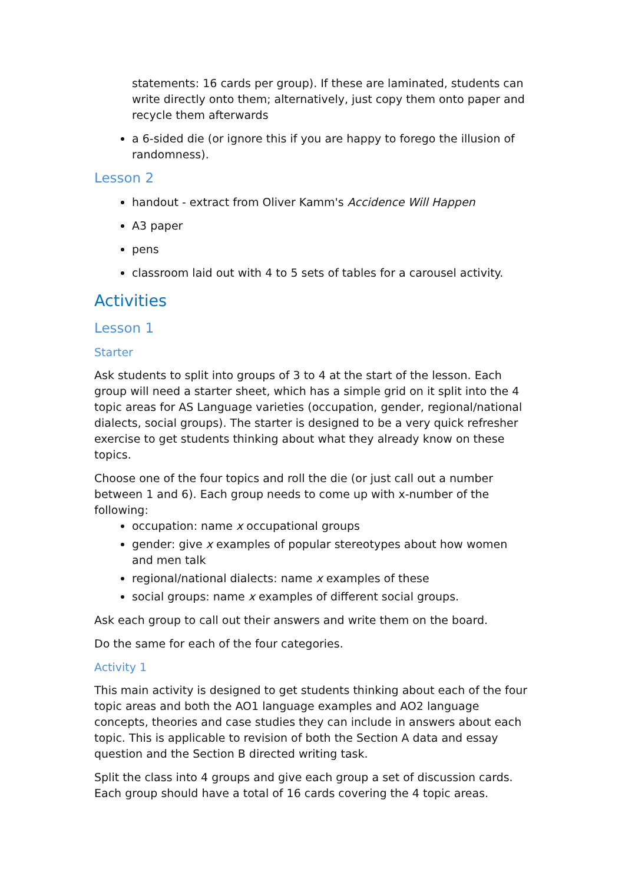statements: 16 cards per group). If these are laminated, students can write directly onto them; alternatively, just copy them onto paper and recycle them afterwards
a 6-sided die (or ignore this if you are happy to forego the illusion of randomness).
Lesson 2
handout - extract from Oliver Kamm's Accidence Will Happen
A3 paper
pens
classroom laid out with 4 to 5 sets of tables for a carousel activity.
Activities
Lesson 1
Starter
Ask students to split into groups of 3 to 4 at the start of the lesson. Each group will need a starter sheet, which has a simple grid on it split into the 4 topic areas for AS Language varieties (occupation, gender, regional/national dialects, social groups). The starter is designed to be a very quick refresher exercise to get students thinking about what they already know on these topics.
Choose one of the four topics and roll the die (or just call out a number between 1 and 6). Each group needs to come up with x-number of the following:
occupation: name x occupational groups
gender: give x examples of popular stereotypes about how women and men talk
regional/national dialects: name x examples of these
social groups: name x examples of different social groups.
Ask each group to call out their answers and write them on the board.
Do the same for each of the four categories.
Activity 1
This main activity is designed to get students thinking about each of the four topic areas and both the AO1 language examples and AO2 language concepts, theories and case studies they can include in answers about each topic. This is applicable to revision of both the Section A data and essay question and the Section B directed writing task.
Split the class into 4 groups and give each group a set of discussion cards. Each group should have a total of 16 cards covering the 4 topic areas.